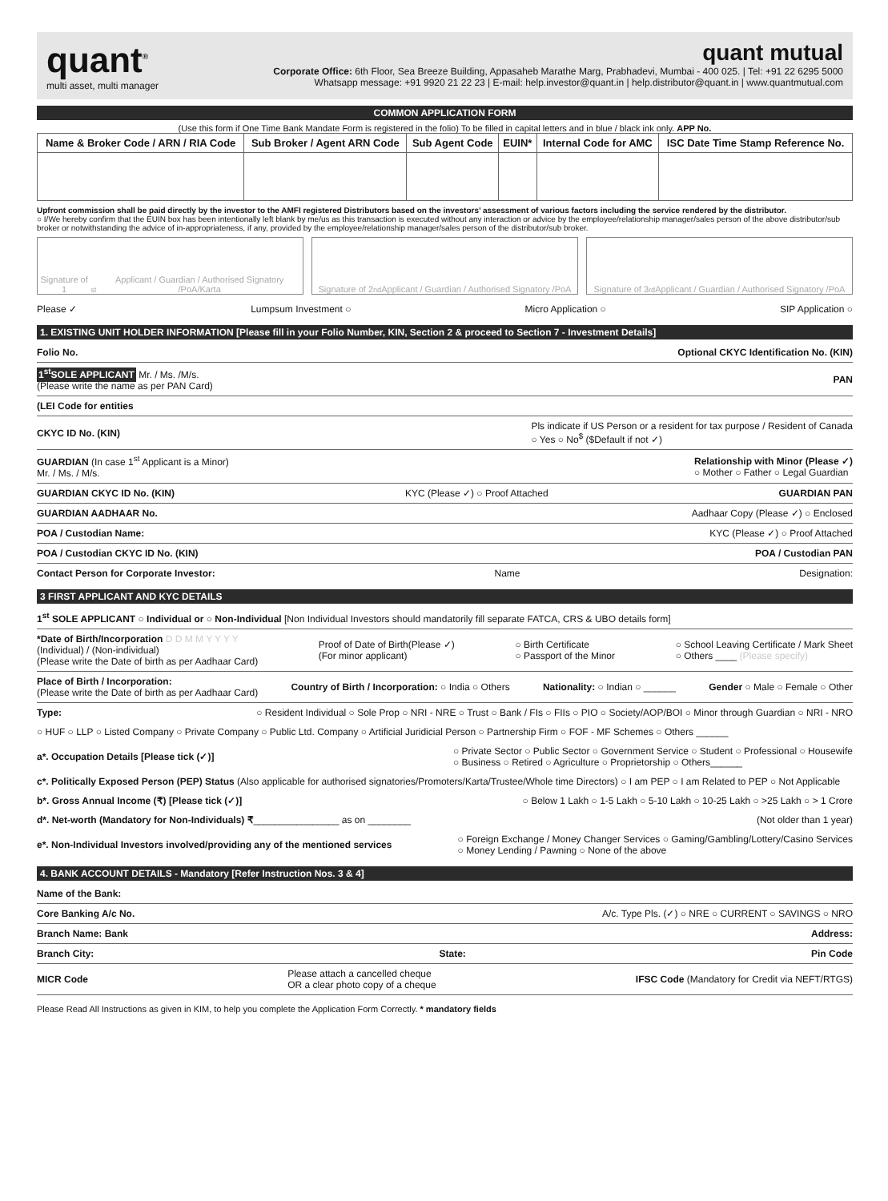quant<sup>®</sup>
multi asset, multi manager
quant mutual
Corporate Office: 6th Floor, Sea Breeze Building, Appasaheb Marathe Marg, Prabhadevi, Mumbai - 400 025. | Tel: +91 22 6295 5000
Whatsapp message: +91 9920 21 22 23 | E-mail: help.investor@quant.in | help.distributor@quant.in | www.quantmutual.com
COMMON APPLICATION FORM
(Use this form if One Time Bank Mandate Form is registered in the folio) To be filled in capital letters and in blue / black ink only. APP No.
| Name & Broker Code / ARN / RIA Code | Sub Broker / Agent ARN Code | Sub Agent Code | EUIN* | Internal Code for AMC | ISC Date Time Stamp Reference No. |
| --- | --- | --- | --- | --- | --- |
Upfront commission shall be paid directly by the investor to the AMFI registered Distributors based on the investors’ assessment of various factors including the service rendered by the distributor.
○ I/We hereby confirm that the EUIN box has been intentionally left blank by me/us as this transaction is executed without any interaction or advice by the employee/relationship manager/sales person of the above distributor/sub broker or notwithstanding the advice of in-appropriateness, if any, provided by the employee/relationship manager/sales person of the distributor/sub broker.
Signature of 1<sup>st</sup> Applicant / Guardian / Authorised Signatory /PoA/Karta
Signature of 2<sup>nd</sup> Applicant / Guardian / Authorised Signatory /PoA
Signature of 3<sup>rd</sup> Applicant / Guardian / Authorised Signatory /PoA
Please ✓ Lumpsum Investment ○ Micro Application ○ SIP Application ○
1. EXISTING UNIT HOLDER INFORMATION [Please fill in your Folio Number, KIN, Section 2 & proceed to Section 7 - Investment Details]
Folio No. Optional CKYC Identification No. (KIN)
1<sup>st</sup>SOLE APPLICANT Mr. / Ms. /M/s.
(Please write the name as per PAN Card) PAN
(LEI Code for entities
CKYC ID No. (KIN) Pls indicate if US Person or a resident for tax purpose / Resident of Canada
○ Yes ○ No<sup>$</sup> ($Default if not ✓)
GUARDIAN (In case 1<sup>st</sup> Applicant is a Minor)
Mr. / Ms. / M/s. Relationship with Minor (Please ✓)
○ Mother ○ Father ○ Legal Guardian
GUARDIAN CKYC ID No. (KIN) KYC (Please ✓) ○ Proof Attached GUARDIAN PAN
GUARDIAN AADHAAR No. Aadhaar Copy (Please ✓) ○ Enclosed
POA / Custodian Name: KYC (Please ✓) ○ Proof Attached
POA / Custodian CKYC ID No. (KIN) POA / Custodian PAN
Contact Person for Corporate Investor: Name Designation:
3 FIRST APPLICANT AND KYC DETAILS
1<sup>st</sup> SOLE APPLICANT ○ Individual or ○ Non-Individual [Non Individual Investors should mandatorily fill separate FATCA, CRS & UBO details form]
*Date of Birth/Incorporation D D M M Y Y Y Y
(Individual) / (Non-individual)
(Please write the Date of birth as per Aadhaar Card) Proof of Date of Birth(Please ✓)
(For minor applicant) ○ Birth Certificate
○ Passport of the Minor ○ School Leaving Certificate / Mark Sheet
○ Others ____ (Please specify)
Place of Birth / Incorporation:
(Please write the Date of birth as per Aadhaar Card) Country of Birth / Incorporation: ○ India ○ Others Nationality: ○ Indian ○ ______ Gender ○ Male ○ Female ○ Other
Type: ○ Resident Individual ○ Sole Prop ○ NRI - NRE ○ Trust ○ Bank / FIs ○ FIIs ○ PIO ○ Society/AOP/BOI ○ Minor through Guardian ○ NRI - NRO
○ HUF ○ LLP ○ Listed Company ○ Private Company ○ Public Ltd. Company ○ Artificial Juridicial Person ○ Partnership Firm ○ FOF - MF Schemes ○ Others ______
a*. Occupation Details [Please tick (✓)] ○ Private Sector ○ Public Sector ○ Government Service ○ Student ○ Professional ○ Housewife
○ Business ○ Retired ○ Agriculture ○ Proprietorship ○ Others______
c*. Politically Exposed Person (PEP) Status (Also applicable for authorised signatories/Promoters/Karta/Trustee/Whole time Directors) ○ I am PEP ○ I am Related to PEP ○ Not Applicable
b*. Gross Annual Income (₹) [Please tick (✓)] ○ Below 1 Lakh ○ 1-5 Lakh ○ 5-10 Lakh ○ 10-25 Lakh ○ >25 Lakh ○ > 1 Crore
d*. Net-worth (Mandatory for Non-Individuals) ₹________________ as on ________ (Not older than 1 year)
e*. Non-Individual Investors involved/providing any of the mentioned services ○ Foreign Exchange / Money Changer Services ○ Gaming/Gambling/Lottery/Casino Services
○ Money Lending / Pawning ○ None of the above
4. BANK ACCOUNT DETAILS - Mandatory [Refer Instruction Nos. 3 & 4]
Name of the Bank:
Core Banking A/c No. A/c. Type Pls. (✓) ○ NRE ○ CURRENT ○ SAVINGS ○ NRO
Branch Name: Bank Address:
Branch City: State: Pin Code
MICR Code Please attach a cancelled cheque
OR a clear photo copy of a cheque IFSC Code (Mandatory for Credit via NEFT/RTGS)
Please Read All Instructions as given in KIM, to help you complete the Application Form Correctly. * mandatory fields